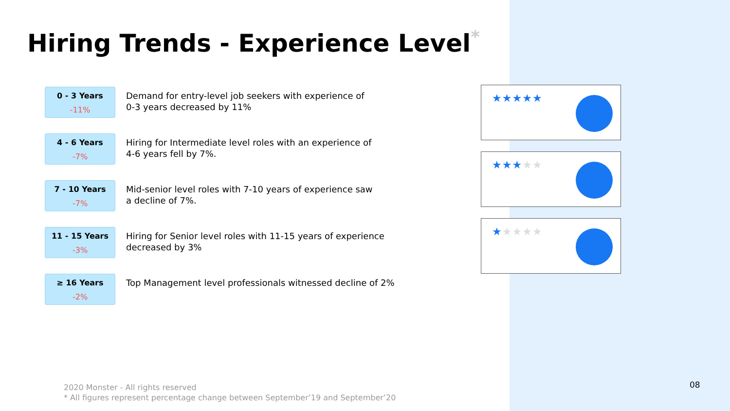Hiring Trends - Experience Level<sup>*</sup>
0 - 3 Years
-11%
Demand for entry-level job seekers with experience of
0-3 years decreased by 11%
4 - 6 Years
-7%
Hiring for Intermediate level roles with an experience of
4-6 years fell by 7%.
7 - 10 Years
-7%
Mid-senior level roles with 7-10 years of experience saw
a decline of 7%.
11 - 15 Years
-3%
Hiring for Senior level roles with 11-15 years of experience
decreased by 3%
≥ 16 Years
-2%
Top Management level professionals witnessed decline of 2%
★★★★★
★★★★★
★★★★★
2020 Monster - All rights reserved
* All figures represent percentage change between September’19 and September’20
08